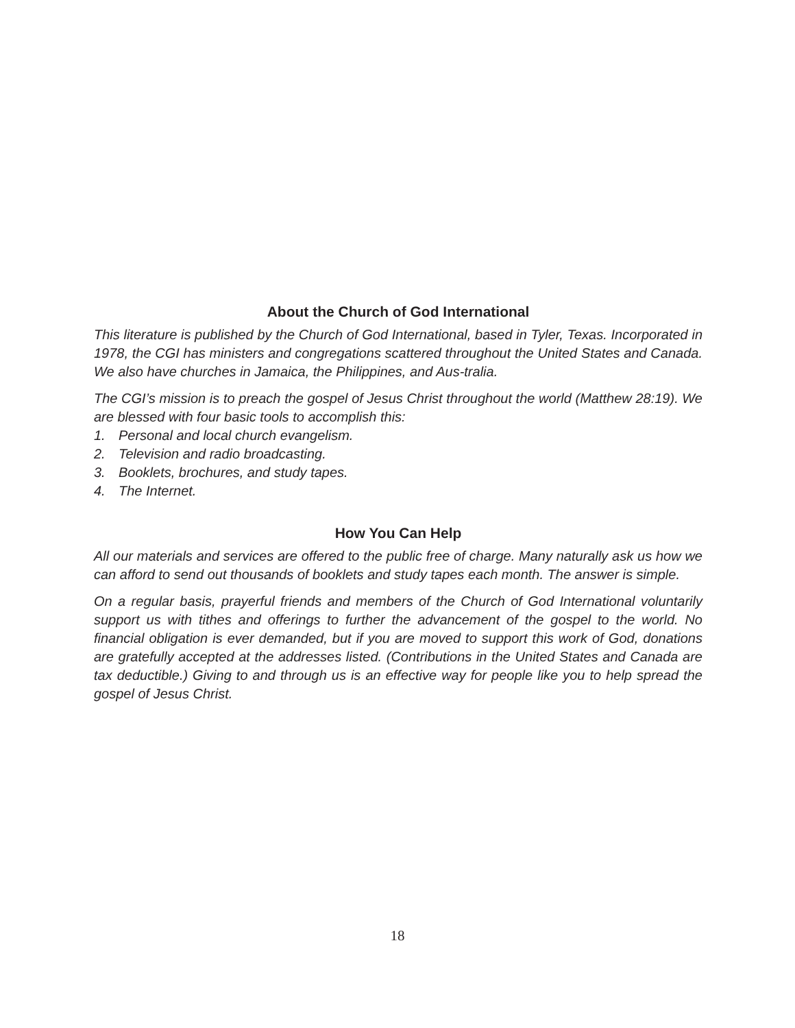About the Church of God International
This literature is published by the Church of God International, based in Tyler, Texas. Incorporated in 1978, the CGI has ministers and congregations scattered throughout the United States and Canada. We also have churches in Jamaica, the Philippines, and Aus-tralia.
The CGI’s mission is to preach the gospel of Jesus Christ throughout the world (Matthew 28:19). We are blessed with four basic tools to accomplish this:
1. Personal and local church evangelism.
2. Television and radio broadcasting.
3. Booklets, brochures, and study tapes.
4. The Internet.
How You Can Help
All our materials and services are offered to the public free of charge. Many naturally ask us how we can afford to send out thousands of booklets and study tapes each month. The answer is simple.
On a regular basis, prayerful friends and members of the Church of God International voluntarily support us with tithes and offerings to further the advancement of the gospel to the world. No financial obligation is ever demanded, but if you are moved to support this work of God, donations are gratefully accepted at the addresses listed. (Contributions in the United States and Canada are tax deductible.) Giving to and through us is an effective way for people like you to help spread the gospel of Jesus Christ.
18